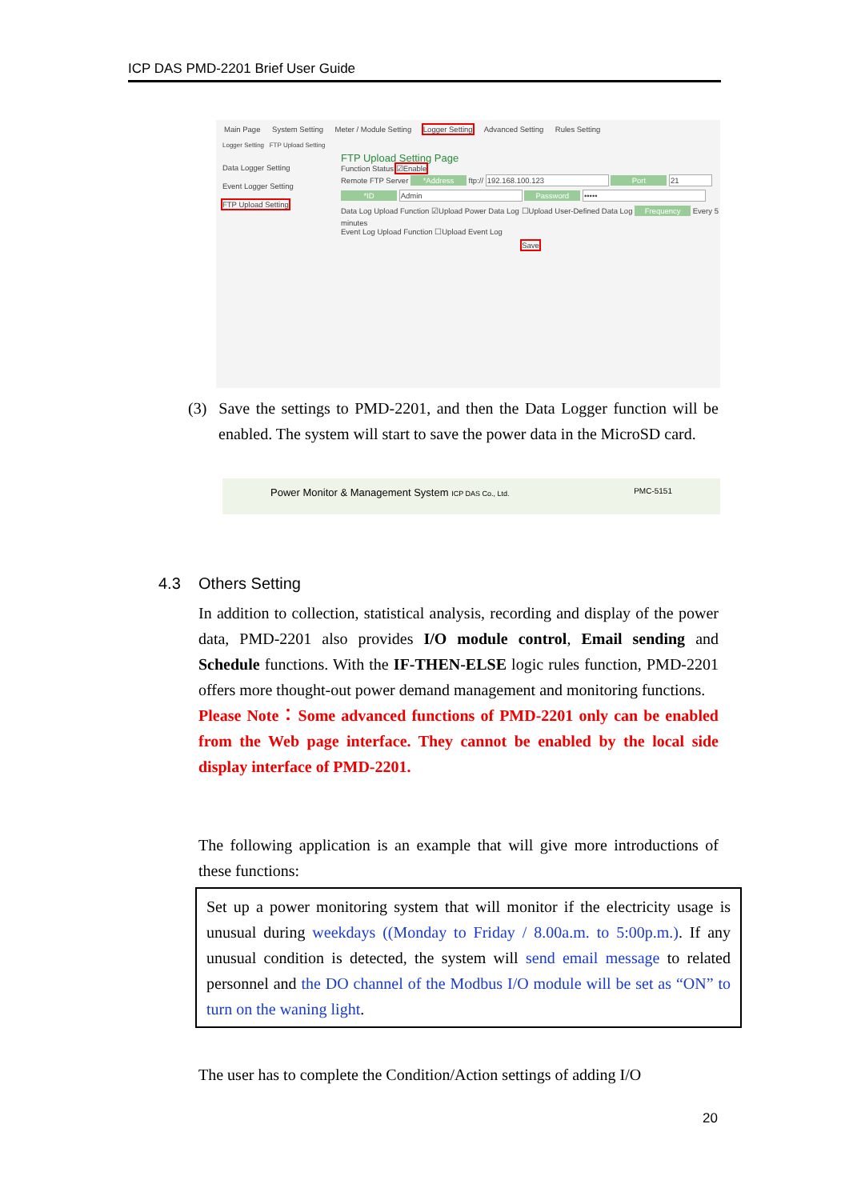ICP DAS PMD-2201 Brief User Guide
Main Page System Setting Meter / Module Setting Logger Setting Advanced Setting Rules Setting
Logger Setting FTP Upload Setting
Data Logger Setting
Event Logger Setting
FTP Upload Setting
FTP Upload Setting Page
Function Status ☑Enable
Remote FTP Server *Address ftp:// 192.168.100.123 Port 21 *ID Admin Password •••••
Data Log Upload Function ☑Upload Power Data Log ☐Upload User-Defined Data Log Frequency Every 5 minutes
Event Log Upload Function ☐Upload Event Log
Save
(3) Save the settings to PMD-2201, and then the Data Logger function will be enabled. The system will start to save the power data in the MicroSD card.
Power Monitor & Management System ICP DAS Co., Ltd. PMC-5151
4.3 Others Setting
In addition to collection, statistical analysis, recording and display of the power data, PMD-2201 also provides I/O module control, Email sending and Schedule functions. With the IF-THEN-ELSE logic rules function, PMD-2201 offers more thought-out power demand management and monitoring functions.
Please Note：Some advanced functions of PMD-2201 only can be enabled from the Web page interface. They cannot be enabled by the local side display interface of PMD-2201.
The following application is an example that will give more introductions of these functions:
Set up a power monitoring system that will monitor if the electricity usage is unusual during weekdays ((Monday to Friday / 8.00a.m. to 5:00p.m.). If any unusual condition is detected, the system will send email message to related personnel and the DO channel of the Modbus I/O module will be set as “ON” to turn on the waning light.
The user has to complete the Condition/Action settings of adding I/O
20